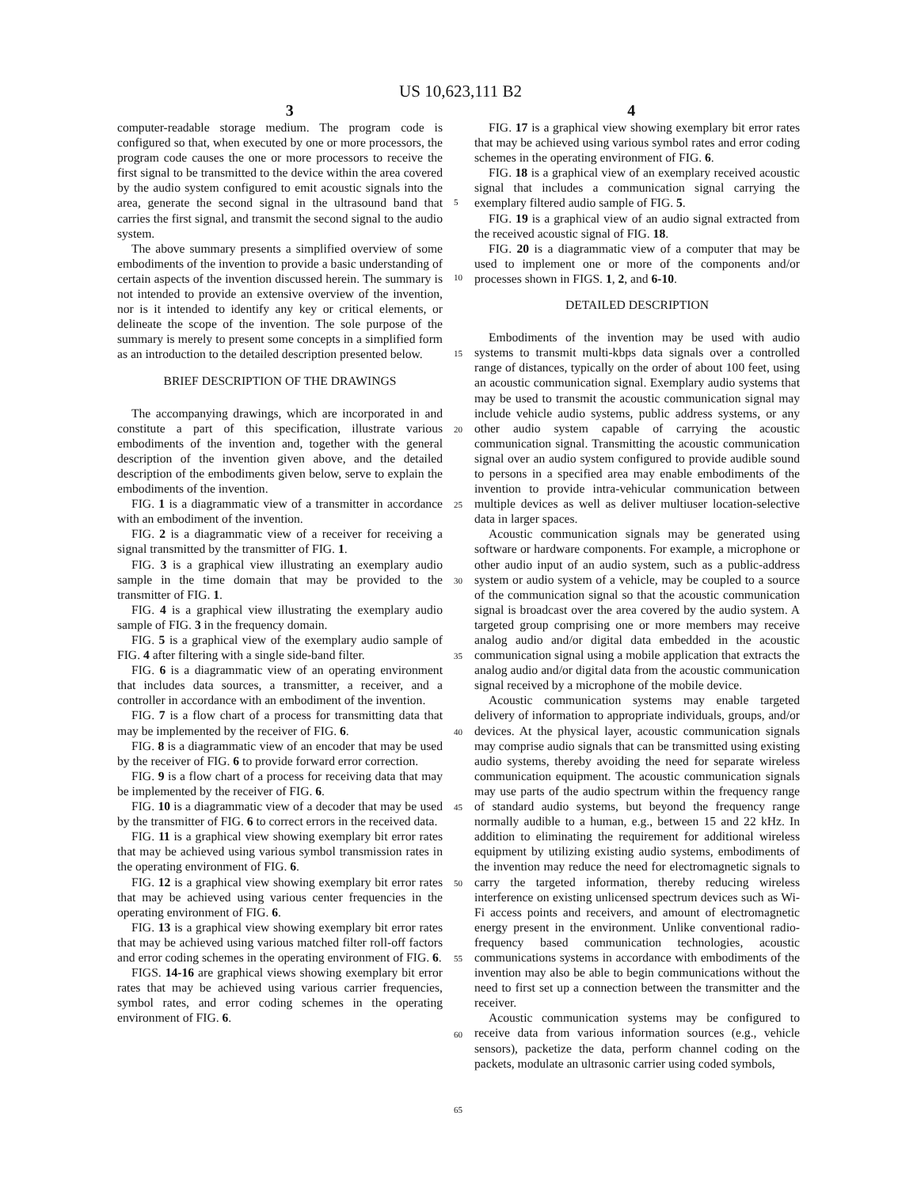US 10,623,111 B2
3 4
computer-readable storage medium. The program code is configured so that, when executed by one or more processors, the program code causes the one or more processors to receive the first signal to be transmitted to the device within the area covered by the audio system configured to emit acoustic signals into the area, generate the second signal in the ultrasound band that carries the first signal, and transmit the second signal to the audio system.
The above summary presents a simplified overview of some embodiments of the invention to provide a basic understanding of certain aspects of the invention discussed herein. The summary is not intended to provide an extensive overview of the invention, nor is it intended to identify any key or critical elements, or delineate the scope of the invention. The sole purpose of the summary is merely to present some concepts in a simplified form as an introduction to the detailed description presented below.
BRIEF DESCRIPTION OF THE DRAWINGS
The accompanying drawings, which are incorporated in and constitute a part of this specification, illustrate various embodiments of the invention and, together with the general description of the invention given above, and the detailed description of the embodiments given below, serve to explain the embodiments of the invention.
FIG. 1 is a diagrammatic view of a transmitter in accordance with an embodiment of the invention.
FIG. 2 is a diagrammatic view of a receiver for receiving a signal transmitted by the transmitter of FIG. 1.
FIG. 3 is a graphical view illustrating an exemplary audio sample in the time domain that may be provided to the transmitter of FIG. 1.
FIG. 4 is a graphical view illustrating the exemplary audio sample of FIG. 3 in the frequency domain.
FIG. 5 is a graphical view of the exemplary audio sample of FIG. 4 after filtering with a single side-band filter.
FIG. 6 is a diagrammatic view of an operating environment that includes data sources, a transmitter, a receiver, and a controller in accordance with an embodiment of the invention.
FIG. 7 is a flow chart of a process for transmitting data that may be implemented by the receiver of FIG. 6.
FIG. 8 is a diagrammatic view of an encoder that may be used by the receiver of FIG. 6 to provide forward error correction.
FIG. 9 is a flow chart of a process for receiving data that may be implemented by the receiver of FIG. 6.
FIG. 10 is a diagrammatic view of a decoder that may be used by the transmitter of FIG. 6 to correct errors in the received data.
FIG. 11 is a graphical view showing exemplary bit error rates that may be achieved using various symbol transmission rates in the operating environment of FIG. 6.
FIG. 12 is a graphical view showing exemplary bit error rates that may be achieved using various center frequencies in the operating environment of FIG. 6.
FIG. 13 is a graphical view showing exemplary bit error rates that may be achieved using various matched filter roll-off factors and error coding schemes in the operating environment of FIG. 6.
FIGS. 14-16 are graphical views showing exemplary bit error rates that may be achieved using various carrier frequencies, symbol rates, and error coding schemes in the operating environment of FIG. 6.
5
10
15
20
25
30
35
40
45
50
55
60
65
FIG. 17 is a graphical view showing exemplary bit error rates that may be achieved using various symbol rates and error coding schemes in the operating environment of FIG. 6.
FIG. 18 is a graphical view of an exemplary received acoustic signal that includes a communication signal carrying the exemplary filtered audio sample of FIG. 5.
FIG. 19 is a graphical view of an audio signal extracted from the received acoustic signal of FIG. 18.
FIG. 20 is a diagrammatic view of a computer that may be used to implement one or more of the components and/or processes shown in FIGS. 1, 2, and 6-10.
DETAILED DESCRIPTION
Embodiments of the invention may be used with audio systems to transmit multi-kbps data signals over a controlled range of distances, typically on the order of about 100 feet, using an acoustic communication signal. Exemplary audio systems that may be used to transmit the acoustic communication signal may include vehicle audio systems, public address systems, or any other audio system capable of carrying the acoustic communication signal. Transmitting the acoustic communication signal over an audio system configured to provide audible sound to persons in a specified area may enable embodiments of the invention to provide intra-vehicular communication between multiple devices as well as deliver multiuser location-selective data in larger spaces.
Acoustic communication signals may be generated using software or hardware components. For example, a microphone or other audio input of an audio system, such as a public-address system or audio system of a vehicle, may be coupled to a source of the communication signal so that the acoustic communication signal is broadcast over the area covered by the audio system. A targeted group comprising one or more members may receive analog audio and/or digital data embedded in the acoustic communication signal using a mobile application that extracts the analog audio and/or digital data from the acoustic communication signal received by a microphone of the mobile device.
Acoustic communication systems may enable targeted delivery of information to appropriate individuals, groups, and/or devices. At the physical layer, acoustic communication signals may comprise audio signals that can be transmitted using existing audio systems, thereby avoiding the need for separate wireless communication equipment. The acoustic communication signals may use parts of the audio spectrum within the frequency range of standard audio systems, but beyond the frequency range normally audible to a human, e.g., between 15 and 22 kHz. In addition to eliminating the requirement for additional wireless equipment by utilizing existing audio systems, embodiments of the invention may reduce the need for electromagnetic signals to carry the targeted information, thereby reducing wireless interference on existing unlicensed spectrum devices such as Wi-Fi access points and receivers, and amount of electromagnetic energy present in the environment. Unlike conventional radio-frequency based communication technologies, acoustic communications systems in accordance with embodiments of the invention may also be able to begin communications without the need to first set up a connection between the transmitter and the receiver.
Acoustic communication systems may be configured to receive data from various information sources (e.g., vehicle sensors), packetize the data, perform channel coding on the packets, modulate an ultrasonic carrier using coded symbols,